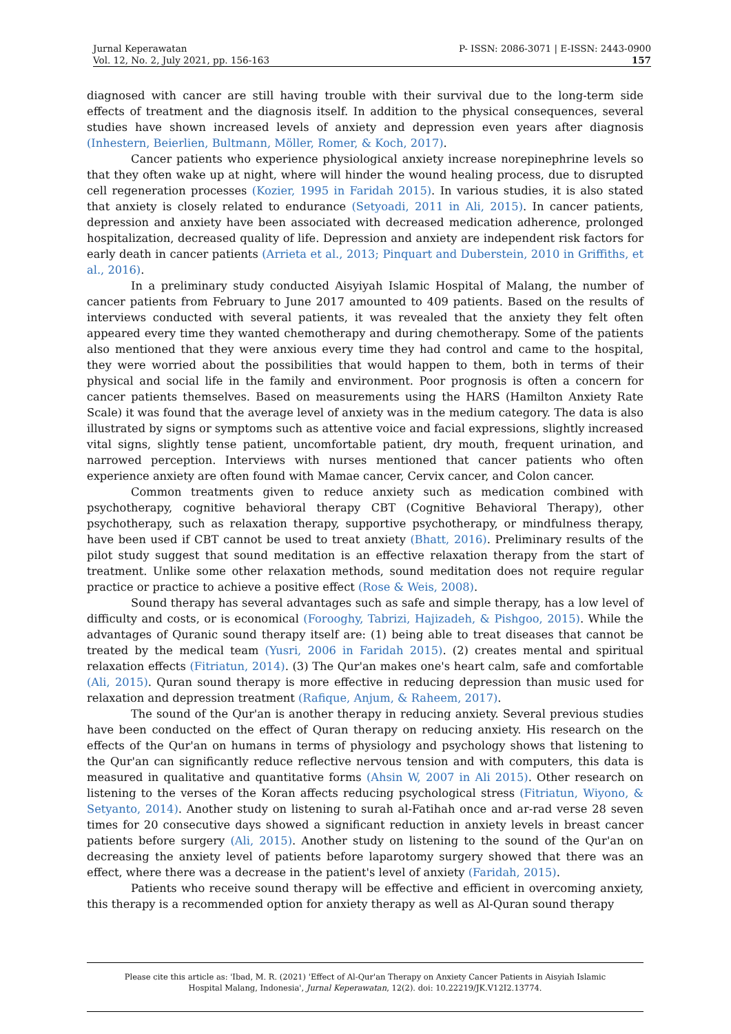Jurnal Keperawatan
Vol. 12, No. 2, July 2021, pp. 156-163
P- ISSN: 2086-3071 | E-ISSN: 2443-0900
157
diagnosed with cancer are still having trouble with their survival due to the long-term side effects of treatment and the diagnosis itself. In addition to the physical consequences, several studies have shown increased levels of anxiety and depression even years after diagnosis (Inhestern, Beierlien, Bultmann, Möller, Romer, & Koch, 2017).
Cancer patients who experience physiological anxiety increase norepinephrine levels so that they often wake up at night, where will hinder the wound healing process, due to disrupted cell regeneration processes (Kozier, 1995 in Faridah 2015). In various studies, it is also stated that anxiety is closely related to endurance (Setyoadi, 2011 in Ali, 2015). In cancer patients, depression and anxiety have been associated with decreased medication adherence, prolonged hospitalization, decreased quality of life. Depression and anxiety are independent risk factors for early death in cancer patients (Arrieta et al., 2013; Pinquart and Duberstein, 2010 in Griffiths, et al., 2016).
In a preliminary study conducted Aisyiyah Islamic Hospital of Malang, the number of cancer patients from February to June 2017 amounted to 409 patients. Based on the results of interviews conducted with several patients, it was revealed that the anxiety they felt often appeared every time they wanted chemotherapy and during chemotherapy. Some of the patients also mentioned that they were anxious every time they had control and came to the hospital, they were worried about the possibilities that would happen to them, both in terms of their physical and social life in the family and environment. Poor prognosis is often a concern for cancer patients themselves. Based on measurements using the HARS (Hamilton Anxiety Rate Scale) it was found that the average level of anxiety was in the medium category. The data is also illustrated by signs or symptoms such as attentive voice and facial expressions, slightly increased vital signs, slightly tense patient, uncomfortable patient, dry mouth, frequent urination, and narrowed perception. Interviews with nurses mentioned that cancer patients who often experience anxiety are often found with Mamae cancer, Cervix cancer, and Colon cancer.
Common treatments given to reduce anxiety such as medication combined with psychotherapy, cognitive behavioral therapy CBT (Cognitive Behavioral Therapy), other psychotherapy, such as relaxation therapy, supportive psychotherapy, or mindfulness therapy, have been used if CBT cannot be used to treat anxiety (Bhatt, 2016). Preliminary results of the pilot study suggest that sound meditation is an effective relaxation therapy from the start of treatment. Unlike some other relaxation methods, sound meditation does not require regular practice or practice to achieve a positive effect (Rose & Weis, 2008).
Sound therapy has several advantages such as safe and simple therapy, has a low level of difficulty and costs, or is economical (Forooghy, Tabrizi, Hajizadeh, & Pishgoo, 2015). While the advantages of Quranic sound therapy itself are: (1) being able to treat diseases that cannot be treated by the medical team (Yusri, 2006 in Faridah 2015). (2) creates mental and spiritual relaxation effects (Fitriatun, 2014). (3) The Qur'an makes one's heart calm, safe and comfortable (Ali, 2015). Quran sound therapy is more effective in reducing depression than music used for relaxation and depression treatment (Rafique, Anjum, & Raheem, 2017).
The sound of the Qur'an is another therapy in reducing anxiety. Several previous studies have been conducted on the effect of Quran therapy on reducing anxiety. His research on the effects of the Qur'an on humans in terms of physiology and psychology shows that listening to the Qur'an can significantly reduce reflective nervous tension and with computers, this data is measured in qualitative and quantitative forms (Ahsin W, 2007 in Ali 2015). Other research on listening to the verses of the Koran affects reducing psychological stress (Fitriatun, Wiyono, & Setyanto, 2014). Another study on listening to surah al-Fatihah once and ar-rad verse 28 seven times for 20 consecutive days showed a significant reduction in anxiety levels in breast cancer patients before surgery (Ali, 2015). Another study on listening to the sound of the Qur'an on decreasing the anxiety level of patients before laparotomy surgery showed that there was an effect, where there was a decrease in the patient's level of anxiety (Faridah, 2015).
Patients who receive sound therapy will be effective and efficient in overcoming anxiety, this therapy is a recommended option for anxiety therapy as well as Al-Quran sound therapy
Please cite this article as: 'Ibad, M. R. (2021) 'Effect of Al-Qur'an Therapy on Anxiety Cancer Patients in Aisyiah Islamic
Hospital Malang, Indonesia', Jurnal Keperawatan, 12(2). doi: 10.22219/JK.V12I2.13774.